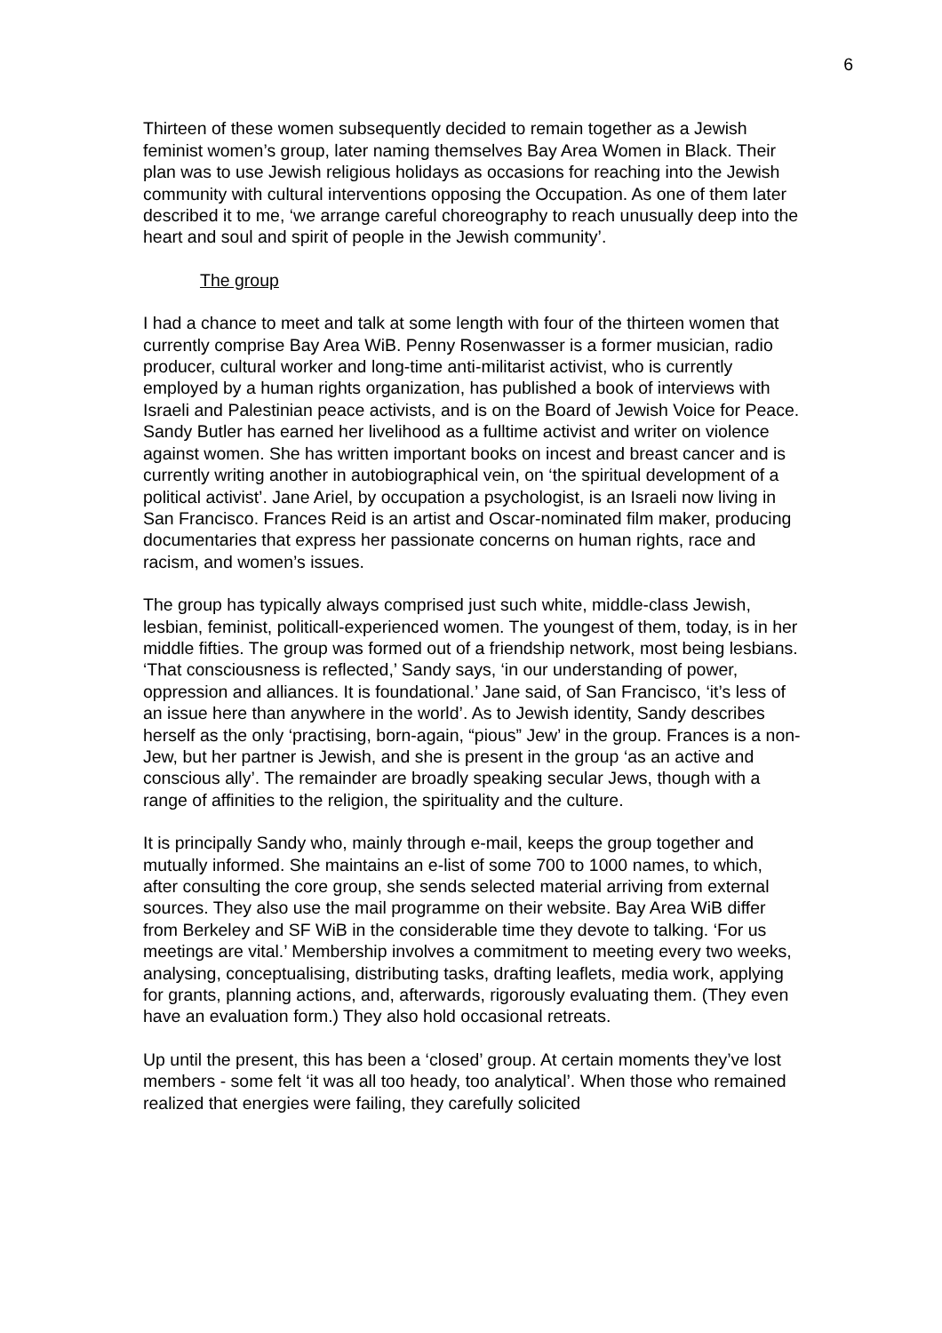6
Thirteen of these women subsequently decided to remain together as a Jewish feminist women’s group, later naming themselves Bay Area Women in Black. Their plan was to use Jewish religious holidays as occasions for reaching into the Jewish community with cultural interventions opposing the Occupation. As one of them later described it to me, ‘we arrange careful choreography to reach unusually deep into the heart and soul and spirit of people in the Jewish community’.
The group
I had a chance to meet and talk at some length with four of the thirteen women that currently comprise Bay Area WiB. Penny Rosenwasser is a former musician, radio producer, cultural worker and long-time anti-militarist activist, who is currently employed by a human rights organization, has published a book of interviews with Israeli and Palestinian peace activists, and is on the Board of Jewish Voice for Peace. Sandy Butler has earned her livelihood as a fulltime activist and writer on violence against women. She has written important books on incest and breast cancer and is currently writing another in autobiographical vein, on ‘the spiritual development of a political activist’. Jane Ariel, by occupation a psychologist, is an Israeli now living in San Francisco. Frances Reid is an artist and Oscar-nominated film maker, producing documentaries that express her passionate concerns on human rights, race and racism, and women’s issues.
The group has typically always comprised just such white, middle-class Jewish, lesbian, feminist, politicall-experienced women. The youngest of them, today, is in her middle fifties. The group was formed out of a friendship network, most being lesbians. ‘That consciousness is reflected,’ Sandy says, ‘in our understanding of power, oppression and alliances. It is foundational.’ Jane said, of San Francisco, ‘it’s less of an issue here than anywhere in the world’. As to Jewish identity, Sandy describes herself as the only ‘practising, born-again, “pious” Jew’ in the group. Frances is a non-Jew, but her partner is Jewish, and she is present in the group ‘as an active and conscious ally’. The remainder are broadly speaking secular Jews, though with a range of affinities to the religion, the spirituality and the culture.
It is principally Sandy who, mainly through e-mail, keeps the group together and mutually informed. She maintains an e-list of some 700 to 1000 names, to which, after consulting the core group, she sends selected material arriving from external sources. They also use the mail programme on their website. Bay Area WiB differ from Berkeley and SF WiB in the considerable time they devote to talking. ‘For us meetings are vital.’ Membership involves a commitment to meeting every two weeks, analysing, conceptualising, distributing tasks, drafting leaflets, media work, applying for grants, planning actions, and, afterwards, rigorously evaluating them. (They even have an evaluation form.) They also hold occasional retreats.
Up until the present, this has been a ‘closed’ group. At certain moments they’ve lost members - some felt ‘it was all too heady, too analytical’. When those who remained realized that energies were failing, they carefully solicited